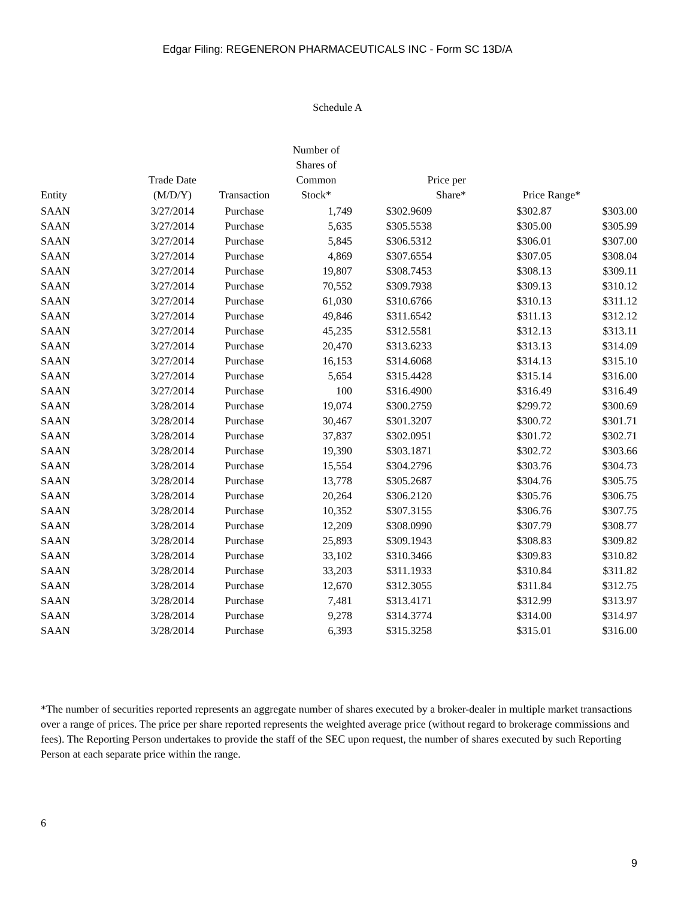Edgar Filing: REGENERON PHARMACEUTICALS INC - Form SC 13D/A
Schedule A
| Entity | Trade Date (M/D/Y) | Transaction | Number of Shares of Common Stock* | Price per Share* | Price Range* | |
| --- | --- | --- | --- | --- | --- | --- |
| SAAN | 3/27/2014 | Purchase | 1,749 | $302.9609 | $302.87 | $303.00 |
| SAAN | 3/27/2014 | Purchase | 5,635 | $305.5538 | $305.00 | $305.99 |
| SAAN | 3/27/2014 | Purchase | 5,845 | $306.5312 | $306.01 | $307.00 |
| SAAN | 3/27/2014 | Purchase | 4,869 | $307.6554 | $307.05 | $308.04 |
| SAAN | 3/27/2014 | Purchase | 19,807 | $308.7453 | $308.13 | $309.11 |
| SAAN | 3/27/2014 | Purchase | 70,552 | $309.7938 | $309.13 | $310.12 |
| SAAN | 3/27/2014 | Purchase | 61,030 | $310.6766 | $310.13 | $311.12 |
| SAAN | 3/27/2014 | Purchase | 49,846 | $311.6542 | $311.13 | $312.12 |
| SAAN | 3/27/2014 | Purchase | 45,235 | $312.5581 | $312.13 | $313.11 |
| SAAN | 3/27/2014 | Purchase | 20,470 | $313.6233 | $313.13 | $314.09 |
| SAAN | 3/27/2014 | Purchase | 16,153 | $314.6068 | $314.13 | $315.10 |
| SAAN | 3/27/2014 | Purchase | 5,654 | $315.4428 | $315.14 | $316.00 |
| SAAN | 3/27/2014 | Purchase | 100 | $316.4900 | $316.49 | $316.49 |
| SAAN | 3/28/2014 | Purchase | 19,074 | $300.2759 | $299.72 | $300.69 |
| SAAN | 3/28/2014 | Purchase | 30,467 | $301.3207 | $300.72 | $301.71 |
| SAAN | 3/28/2014 | Purchase | 37,837 | $302.0951 | $301.72 | $302.71 |
| SAAN | 3/28/2014 | Purchase | 19,390 | $303.1871 | $302.72 | $303.66 |
| SAAN | 3/28/2014 | Purchase | 15,554 | $304.2796 | $303.76 | $304.73 |
| SAAN | 3/28/2014 | Purchase | 13,778 | $305.2687 | $304.76 | $305.75 |
| SAAN | 3/28/2014 | Purchase | 20,264 | $306.2120 | $305.76 | $306.75 |
| SAAN | 3/28/2014 | Purchase | 10,352 | $307.3155 | $306.76 | $307.75 |
| SAAN | 3/28/2014 | Purchase | 12,209 | $308.0990 | $307.79 | $308.77 |
| SAAN | 3/28/2014 | Purchase | 25,893 | $309.1943 | $308.83 | $309.82 |
| SAAN | 3/28/2014 | Purchase | 33,102 | $310.3466 | $309.83 | $310.82 |
| SAAN | 3/28/2014 | Purchase | 33,203 | $311.1933 | $310.84 | $311.82 |
| SAAN | 3/28/2014 | Purchase | 12,670 | $312.3055 | $311.84 | $312.75 |
| SAAN | 3/28/2014 | Purchase | 7,481 | $313.4171 | $312.99 | $313.97 |
| SAAN | 3/28/2014 | Purchase | 9,278 | $314.3774 | $314.00 | $314.97 |
| SAAN | 3/28/2014 | Purchase | 6,393 | $315.3258 | $315.01 | $316.00 |
*The number of securities reported represents an aggregate number of shares executed by a broker-dealer in multiple market transactions over a range of prices. The price per share reported represents the weighted average price (without regard to brokerage commissions and fees). The Reporting Person undertakes to provide the staff of the SEC upon request, the number of shares executed by such Reporting Person at each separate price within the range.
6
9